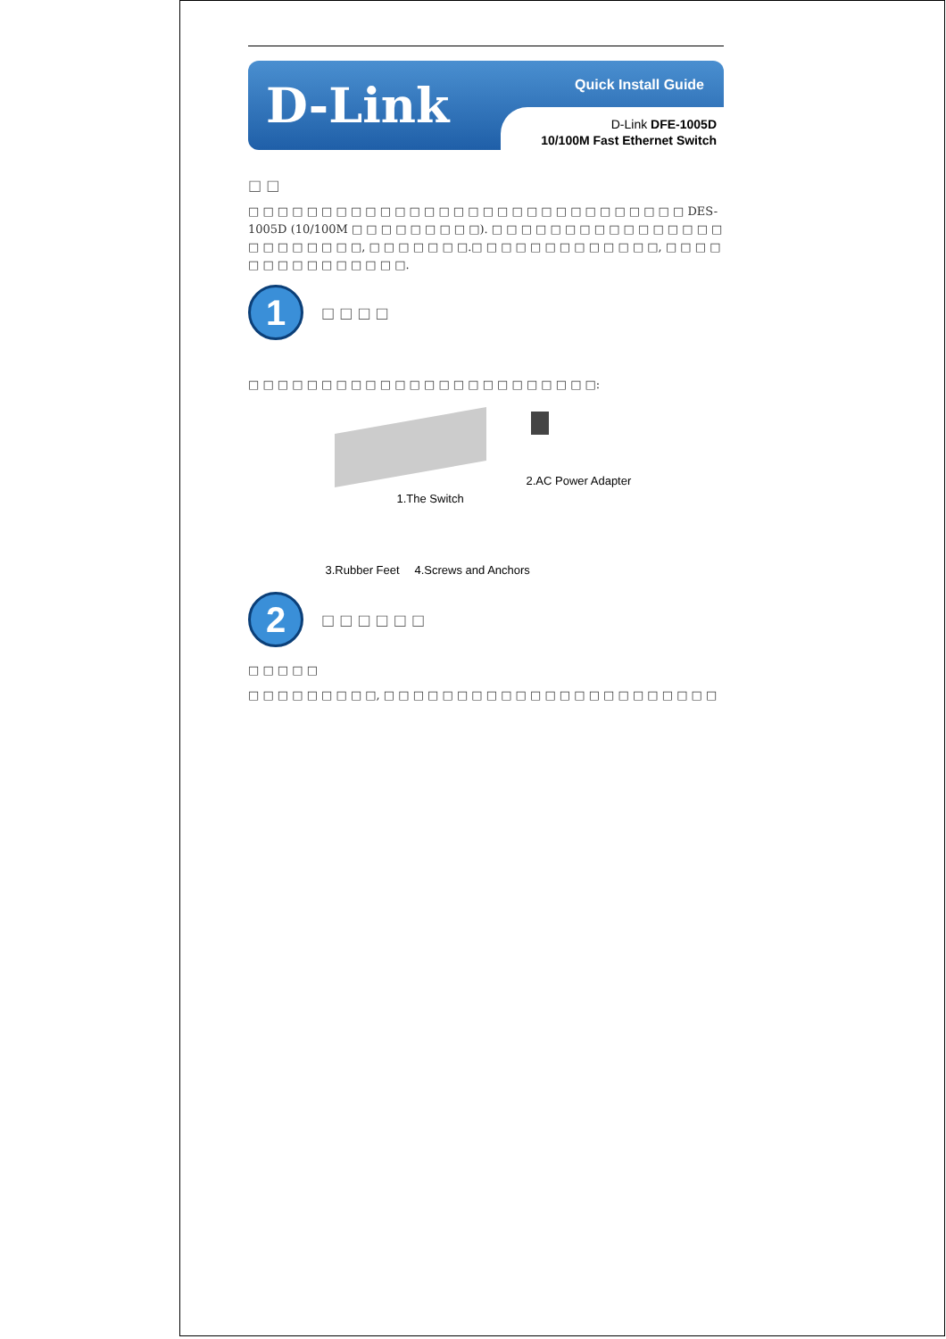D-Link Quick Install Guide
D-Link DFE-1005D
10/100M Fast Ethernet Switch
□ □
□ □ □ □ □ □ □ □ □ □ □ □ □ □ □ □ □ □ □ □ □ □ □ □ □ □ □ □ □ □ DES-1005D (10/100M □ □ □ □ □ □ □ □ □). □ □ □ □ □ □ □ □ □ □ □ □ □ □ □ □ □ □ □ □ □ □ □ □, □ □ □ □ □ □ □.□ □ □ □ □ □ □ □ □ □ □ □ □, □ □ □ □ □ □ □ □ □ □ □ □ □ □ □.
1
□ □ □ □
□ □ □ □ □ □ □ □ □ □ □ □ □ □ □ □ □ □ □ □ □ □ □ □:
2.AC Power Adapter
1.The Switch
3.Rubber Feet 4.Screws and Anchors
2
□ □ □ □ □ □
□ □ □ □ □
□ □ □ □ □ □ □ □ □, □ □ □ □ □ □ □ □ □ □ □ □ □ □ □ □ □ □ □ □ □ □ □